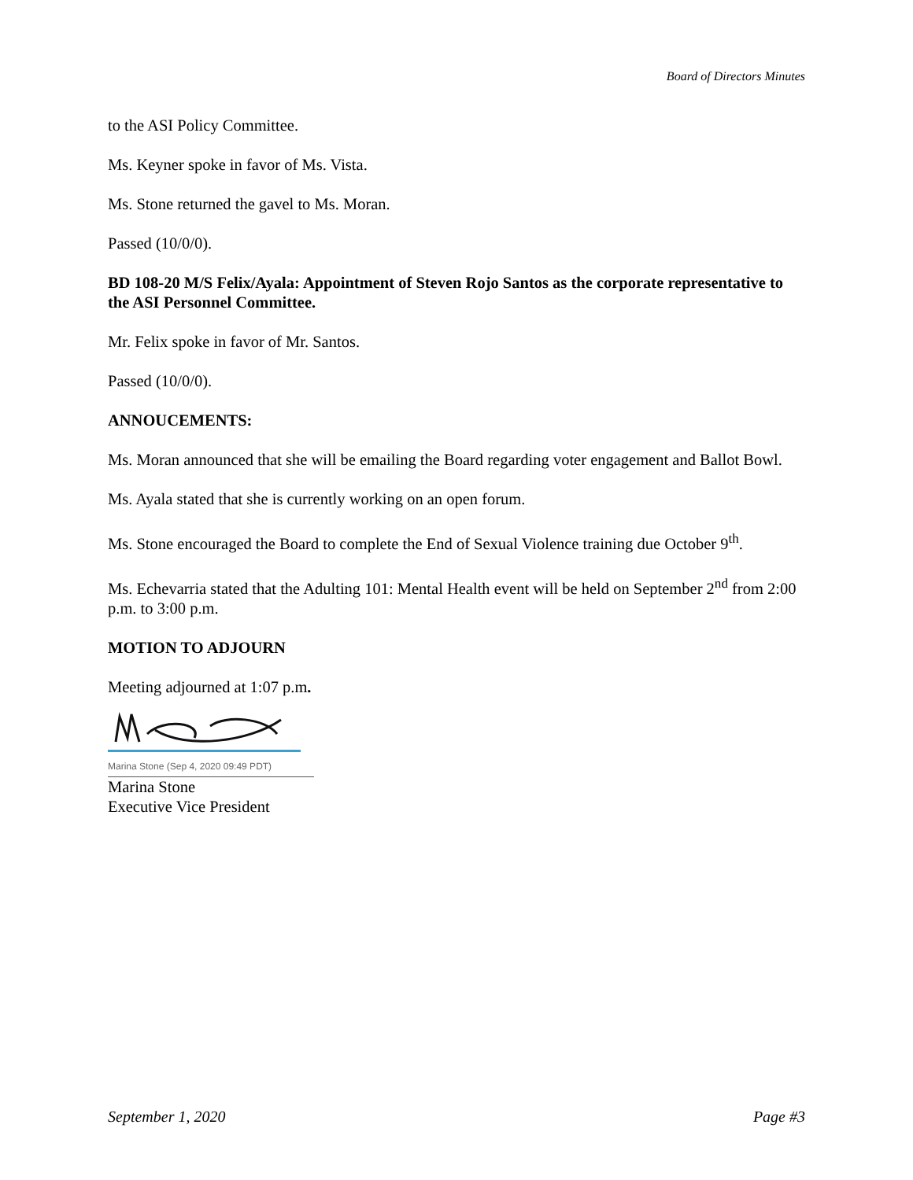Board of Directors Minutes
to the ASI Policy Committee.
Ms. Keyner spoke in favor of Ms. Vista.
Ms. Stone returned the gavel to Ms. Moran.
Passed (10/0/0).
BD 108-20 M/S Felix/Ayala: Appointment of Steven Rojo Santos as the corporate representative to the ASI Personnel Committee.
Mr. Felix spoke in favor of Mr. Santos.
Passed (10/0/0).
ANNOUCEMENTS:
Ms. Moran announced that she will be emailing the Board regarding voter engagement and Ballot Bowl.
Ms. Ayala stated that she is currently working on an open forum.
Ms. Stone encouraged the Board to complete the End of Sexual Violence training due October 9<sup>th</sup>.
Ms. Echevarria stated that the Adulting 101: Mental Health event will be held on September 2<sup>nd</sup> from 2:00 p.m. to 3:00 p.m.
MOTION TO ADJOURN
Meeting adjourned at 1:07 p.m.
Marina Stone (Sep 4, 2020 09:49 PDT)
Marina Stone
Executive Vice President
September 1, 2020 Page #3